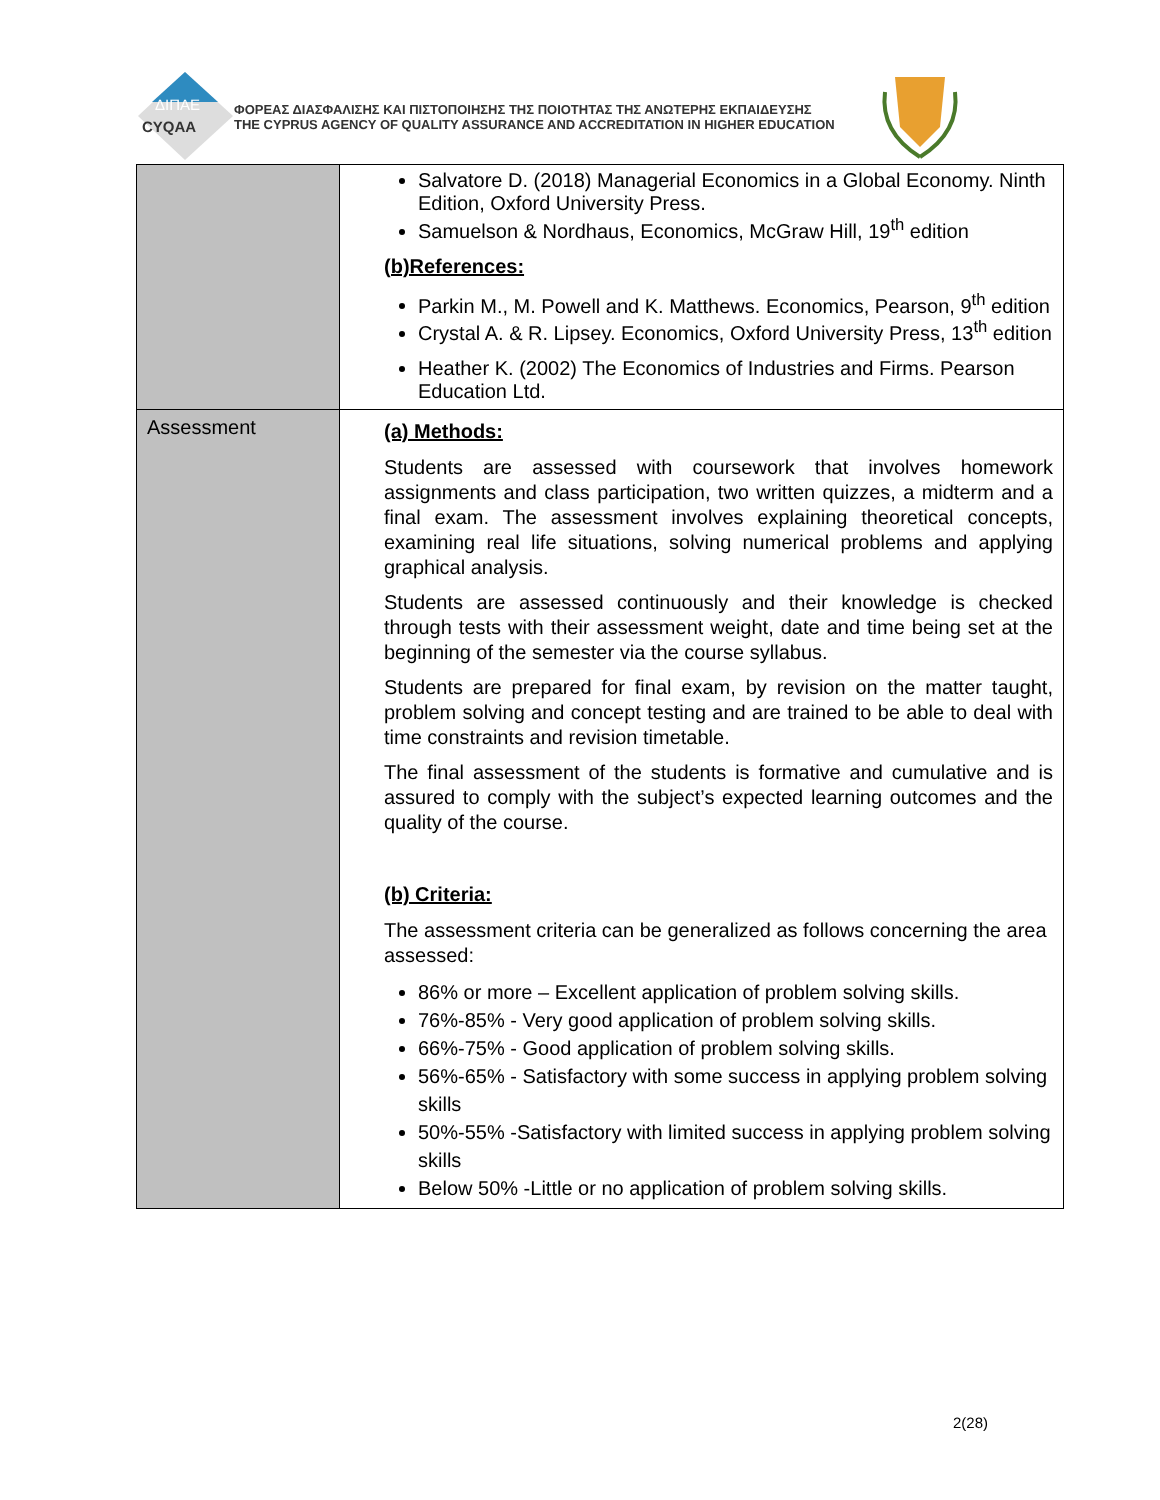ΔΙΠΑΕ
CYQAA
ΦΟΡΕΑΣ ΔΙΑΣΦΑΛΙΣΗΣ ΚΑΙ ΠΙΣΤΟΠΟΙΗΣΗΣ ΤΗΣ ΠΟΙΟΤΗΤΑΣ ΤΗΣ ΑΝΩΤΕΡΗΣ ΕΚΠΑΙΔΕΥΣΗΣ
THE CYPRUS AGENCY OF QUALITY ASSURANCE AND ACCREDITATION IN HIGHER EDUCATION
| | Salvatore D. (2018) Managerial Economics in a Global Economy. Ninth Edition, Oxford University Press. Samuelson & Nordhaus, Economics, McGraw Hill, 19<sup>th</sup> edition (b)References: Parkin M., M. Powell and K. Matthews. Economics, Pearson, 9<sup>th</sup> edition Crystal A. & R. Lipsey. Economics, Oxford University Press, 13<sup>th</sup> edition Heather K. (2002) The Economics of Industries and Firms. Pearson Education Ltd. |
| Assessment | (a) Methods: Students are assessed with coursework that involves homework assignments and class participation, two written quizzes, a midterm and a final exam. The assessment involves explaining theoretical concepts, examining real life situations, solving numerical problems and applying graphical analysis. Students are assessed continuously and their knowledge is checked through tests with their assessment weight, date and time being set at the beginning of the semester via the course syllabus. Students are prepared for final exam, by revision on the matter taught, problem solving and concept testing and are trained to be able to deal with time constraints and revision timetable. The final assessment of the students is formative and cumulative and is assured to comply with the subject’s expected learning outcomes and the quality of the course. (b) Criteria: The assessment criteria can be generalized as follows concerning the area assessed: 86% or more – Excellent application of problem solving skills. 76%-85% - Very good application of problem solving skills. 66%-75% - Good application of problem solving skills. 56%-65% - Satisfactory with some success in applying problem solving skills 50%-55% -Satisfactory with limited success in applying problem solving skills Below 50% -Little or no application of problem solving skills. |
2(28)